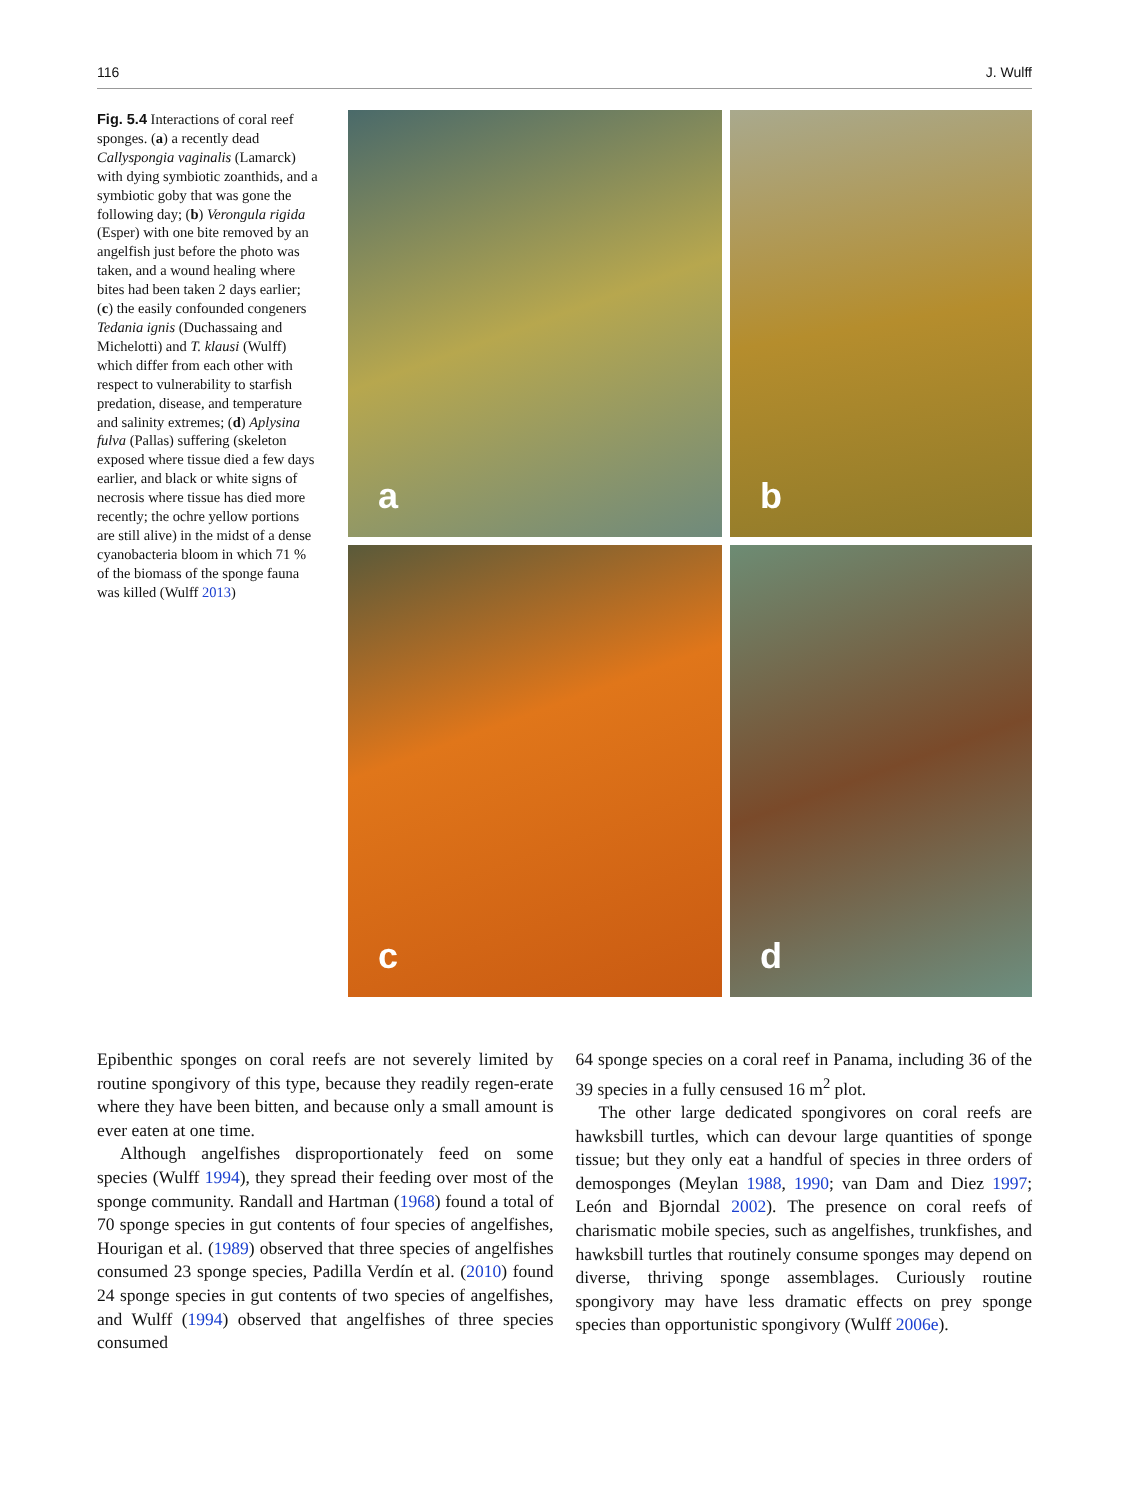116 J. Wulff
Fig. 5.4 Interactions of coral reef sponges. (a) a recently dead Callyspongia vaginalis (Lamarck) with dying symbiotic zoanthids, and a symbiotic goby that was gone the following day; (b) Verongula rigida (Esper) with one bite removed by an angelfish just before the photo was taken, and a wound healing where bites had been taken 2 days earlier; (c) the easily confounded congeners Tedania ignis (Duchassaing and Michelotti) and T. klausi (Wulff) which differ from each other with respect to vulnerability to starfish predation, disease, and temperature and salinity extremes; (d) Aplysina fulva (Pallas) suffering (skeleton exposed where tissue died a few days earlier, and black or white signs of necrosis where tissue has died more recently; the ochre yellow portions are still alive) in the midst of a dense cyanobacteria bloom in which 71 % of the biomass of the sponge fauna was killed (Wulff 2013)
a
b
c
d
Epibenthic sponges on coral reefs are not severely limited by routine spongivory of this type, because they readily regen-erate where they have been bitten, and because only a small amount is ever eaten at one time.
Although angelfishes disproportionately feed on some species (Wulff 1994), they spread their feeding over most of the sponge community. Randall and Hartman (1968) found a total of 70 sponge species in gut contents of four species of angelfishes, Hourigan et al. (1989) observed that three species of angelfishes consumed 23 sponge species, Padilla Verdín et al. (2010) found 24 sponge species in gut contents of two species of angelfishes, and Wulff (1994) observed that angelfishes of three species consumed
64 sponge species on a coral reef in Panama, including 36 of the 39 species in a fully censused 16 m<sup>2</sup> plot.
The other large dedicated spongivores on coral reefs are hawksbill turtles, which can devour large quantities of sponge tissue; but they only eat a handful of species in three orders of demosponges (Meylan 1988, 1990; van Dam and Diez 1997; León and Bjorndal 2002). The presence on coral reefs of charismatic mobile species, such as angelfishes, trunkfishes, and hawksbill turtles that routinely consume sponges may depend on diverse, thriving sponge assemblages. Curiously routine spongivory may have less dramatic effects on prey sponge species than opportunistic spongivory (Wulff 2006e).